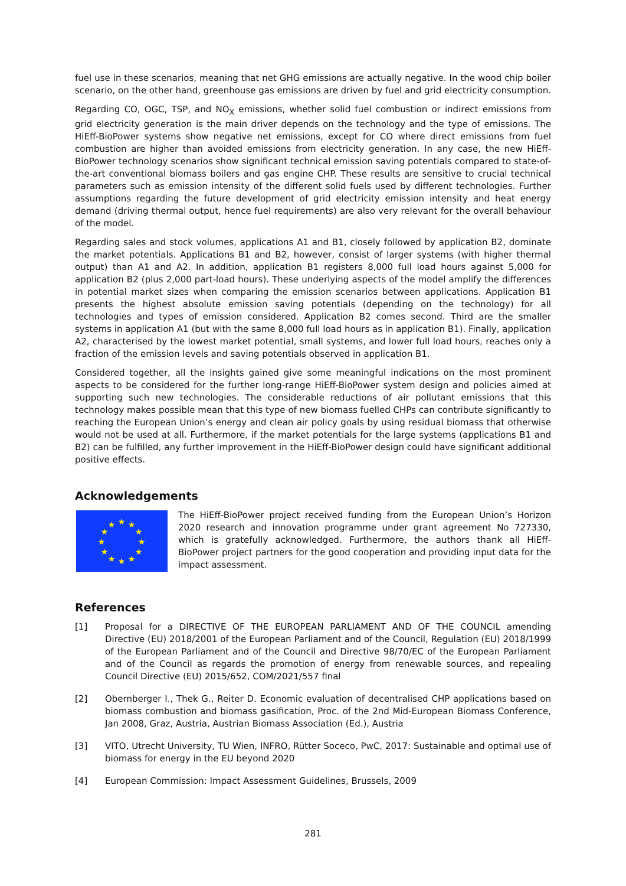fuel use in these scenarios, meaning that net GHG emissions are actually negative. In the wood chip boiler scenario, on the other hand, greenhouse gas emissions are driven by fuel and grid electricity consumption.
Regarding CO, OGC, TSP, and NO<sub>X</sub> emissions, whether solid fuel combustion or indirect emissions from grid electricity generation is the main driver depends on the technology and the type of emissions. The HiEff-BioPower systems show negative net emissions, except for CO where direct emissions from fuel combustion are higher than avoided emissions from electricity generation. In any case, the new HiEff-BioPower technology scenarios show significant technical emission saving potentials compared to state-of-the-art conventional biomass boilers and gas engine CHP. These results are sensitive to crucial technical parameters such as emission intensity of the different solid fuels used by different technologies. Further assumptions regarding the future development of grid electricity emission intensity and heat energy demand (driving thermal output, hence fuel requirements) are also very relevant for the overall behaviour of the model.
Regarding sales and stock volumes, applications A1 and B1, closely followed by application B2, dominate the market potentials. Applications B1 and B2, however, consist of larger systems (with higher thermal output) than A1 and A2. In addition, application B1 registers 8,000 full load hours against 5,000 for application B2 (plus 2,000 part-load hours). These underlying aspects of the model amplify the differences in potential market sizes when comparing the emission scenarios between applications. Application B1 presents the highest absolute emission saving potentials (depending on the technology) for all technologies and types of emission considered. Application B2 comes second. Third are the smaller systems in application A1 (but with the same 8,000 full load hours as in application B1). Finally, application A2, characterised by the lowest market potential, small systems, and lower full load hours, reaches only a fraction of the emission levels and saving potentials observed in application B1.
Considered together, all the insights gained give some meaningful indications on the most prominent aspects to be considered for the further long-range HiEff-BioPower system design and policies aimed at supporting such new technologies. The considerable reductions of air pollutant emissions that this technology makes possible mean that this type of new biomass fuelled CHPs can contribute significantly to reaching the European Union’s energy and clean air policy goals by using residual biomass that otherwise would not be used at all. Furthermore, if the market potentials for the large systems (applications B1 and B2) can be fulfilled, any further improvement in the HiEff-BioPower design could have significant additional positive effects.
Acknowledgements
★
★
★
★
★
★
★
★
★
★
★
★
The HiEff-BioPower project received funding from the European Union’s Horizon 2020 research and innovation programme under grant agreement No 727330, which is gratefully acknowledged. Furthermore, the authors thank all HiEff-BioPower project partners for the good cooperation and providing input data for the impact assessment.
References
[1] Proposal for a DIRECTIVE OF THE EUROPEAN PARLIAMENT AND OF THE COUNCIL amending Directive (EU) 2018/2001 of the European Parliament and of the Council, Regulation (EU) 2018/1999 of the European Parliament and of the Council and Directive 98/70/EC of the European Parliament and of the Council as regards the promotion of energy from renewable sources, and repealing Council Directive (EU) 2015/652, COM/2021/557 final
[2] Obernberger I., Thek G., Reiter D. Economic evaluation of decentralised CHP applications based on biomass combustion and biomass gasification, Proc. of the 2nd Mid-European Biomass Conference, Jan 2008, Graz, Austria, Austrian Biomass Association (Ed.), Austria
[3] VITO, Utrecht University, TU Wien, INFRO, Rütter Soceco, PwC, 2017: Sustainable and optimal use of biomass for energy in the EU beyond 2020
[4] European Commission: Impact Assessment Guidelines, Brussels, 2009
281